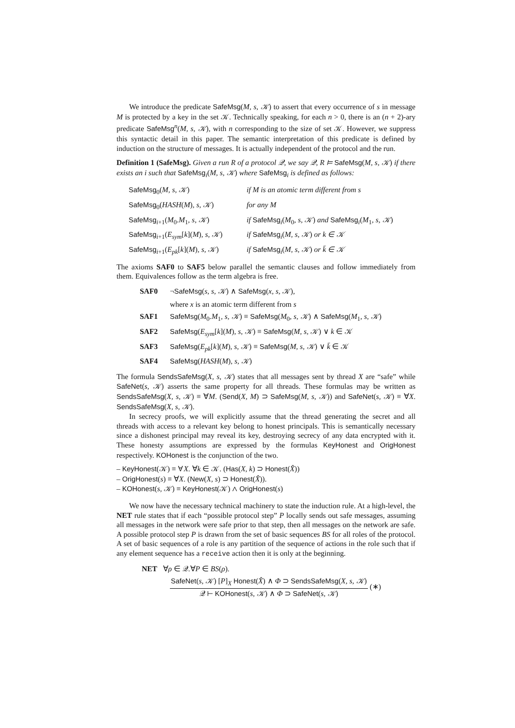We introduce the predicate SafeMsg(M, s, 𝒦) to assert that every occurrence of s in message M is protected by a key in the set 𝒦. Technically speaking, for each n > 0, there is an (n + 2)-ary predicate SafeMsg<sup>n</sup>(M, s, 𝒦), with n corresponding to the size of set 𝒦. However, we suppress this syntactic detail in this paper. The semantic interpretation of this predicate is defined by induction on the structure of messages. It is actually independent of the protocol and the run.
Definition 1 (SafeMsg). Given a run R of a protocol 𝒬, we say 𝒬, R ⊨ SafeMsg(M, s, 𝒦) if there exists an i such that SafeMsg<sub>i</sub>(M, s, 𝒦) where SafeMsg<sub>i</sub> is defined as follows:
| SafeMsg<sub>0</sub>( M, s, 𝒦 ) | if M is an atomic term different from s |
| SafeMsg<sub>0</sub>( HASH ( M ) , s, 𝒦 ) | for any M |
| SafeMsg<sub>i+1</sub>( M<sub>0</sub>. M<sub>1</sub> , s, 𝒦 ) | if SafeMsg<sub>i</sub>( M<sub>0</sub> , s, 𝒦 ) and SafeMsg<sub>i</sub>( M<sub>1</sub> , s, 𝒦 ) |
| SafeMsg<sub>i+1</sub>( E<sub>sym</sub> [ k ]( M ) , s, 𝒦 ) | if SafeMsg<sub>i</sub>( M, s, 𝒦 ) or k ∈ 𝒦 |
| SafeMsg<sub>i+1</sub>( E<sub>pk</sub> [ k ]( M ) , s, 𝒦 ) | if SafeMsg<sub>i</sub>( M, s, 𝒦 ) or k̄ ∈ 𝒦 |
The axioms SAF0 to SAF5 below parallel the semantic clauses and follow immediately from them. Equivalences follow as the term algebra is free.
| SAF0 | ¬ SafeMsg ( s, s, 𝒦 ) ∧ SafeMsg ( x, s, 𝒦 ), |
| | where x is an atomic term different from s |
| SAF1 | SafeMsg ( M<sub>0</sub>. M<sub>1</sub> , s, 𝒦 ) ≡ SafeMsg ( M<sub>0</sub> , s, 𝒦 ) ∧ SafeMsg ( M<sub>1</sub> , s, 𝒦 ) |
| SAF2 | SafeMsg ( E<sub>sym</sub> [ k ]( M ) , s, 𝒦 ) ≡ SafeMsg ( M, s, 𝒦 ) ∨ k ∈ 𝒦 |
| SAF3 | SafeMsg ( E<sub>pk</sub> [ k ]( M ) , s, 𝒦 ) ≡ SafeMsg ( M, s, 𝒦 ) ∨ k̄ ∈ 𝒦 |
| SAF4 | SafeMsg ( HASH ( M ) , s, 𝒦 ) |
The formula SendsSafeMsg(X, s, 𝒦) states that all messages sent by thread X are “safe” while SafeNet(s, 𝒦) asserts the same property for all threads. These formulas may be written as SendsSafeMsg(X, s, 𝒦) ≡ ∀M. (Send(X, M) ⊃ SafeMsg(M, s, 𝒦)) and SafeNet(s, 𝒦) ≡ ∀X. SendsSafeMsg(X, s, 𝒦).
In secrecy proofs, we will explicitly assume that the thread generating the secret and all threads with access to a relevant key belong to honest principals. This is semantically necessary since a dishonest principal may reveal its key, destroying secrecy of any data encrypted with it. These honesty assumptions are expressed by the formulas KeyHonest and OrigHonest respectively. KOHonest is the conjunction of the two.
– KeyHonest(𝒦) ≡ ∀X. ∀k ∈ 𝒦. (Has(X, k) ⊃ Honest(X̂))
– OrigHonest(s) ≡ ∀X. (New(X, s) ⊃ Honest(X̂)).
– KOHonest(s, 𝒦) ≡ KeyHonest(𝒦) ∧ OrigHonest(s)
We now have the necessary technical machinery to state the induction rule. At a high-level, the NET rule states that if each “possible protocol step” P locally sends out safe messages, assuming all messages in the network were safe prior to that step, then all messages on the network are safe. A possible protocol step P is drawn from the set of basic sequences BS for all roles of the protocol. A set of basic sequences of a role is any partition of the sequence of actions in the role such that if any element sequence has a receive action then it is only at the beginning.
NET ∀ρ ∈ 𝒬.∀P ∈ BS(ρ).
SafeNet(s, 𝒦) [P]<sub>X</sub> Honest(X̂) ∧ Φ ⊃ SendsSafeMsg(X, s, 𝒦) 𝒬 ⊢ KOHonest(s, 𝒦) ∧ Φ ⊃ SafeNet(s, 𝒦) (∗)